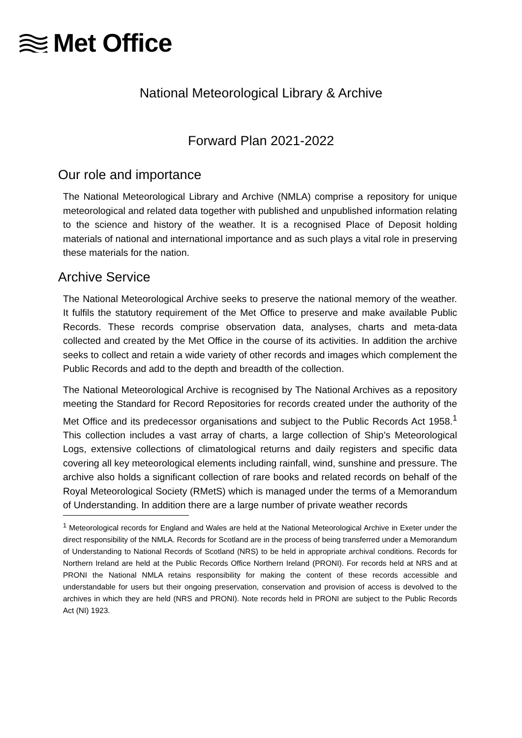Met Office
National Meteorological Library & Archive
Forward Plan 2021-2022
Our role and importance
The National Meteorological Library and Archive (NMLA) comprise a repository for unique meteorological and related data together with published and unpublished information relating to the science and history of the weather. It is a recognised Place of Deposit holding materials of national and international importance and as such plays a vital role in preserving these materials for the nation.
Archive Service
The National Meteorological Archive seeks to preserve the national memory of the weather. It fulfils the statutory requirement of the Met Office to preserve and make available Public Records. These records comprise observation data, analyses, charts and meta-data collected and created by the Met Office in the course of its activities. In addition the archive seeks to collect and retain a wide variety of other records and images which complement the Public Records and add to the depth and breadth of the collection.
The National Meteorological Archive is recognised by The National Archives as a repository meeting the Standard for Record Repositories for records created under the authority of the Met Office and its predecessor organisations and subject to the Public Records Act 1958.<sup>1</sup> This collection includes a vast array of charts, a large collection of Ship’s Meteorological Logs, extensive collections of climatological returns and daily registers and specific data covering all key meteorological elements including rainfall, wind, sunshine and pressure. The archive also holds a significant collection of rare books and related records on behalf of the Royal Meteorological Society (RMetS) which is managed under the terms of a Memorandum of Understanding. In addition there are a large number of private weather records
<sup>1</sup> Meteorological records for England and Wales are held at the National Meteorological Archive in Exeter under the direct responsibility of the NMLA. Records for Scotland are in the process of being transferred under a Memorandum of Understanding to National Records of Scotland (NRS) to be held in appropriate archival conditions. Records for Northern Ireland are held at the Public Records Office Northern Ireland (PRONI). For records held at NRS and at PRONI the National NMLA retains responsibility for making the content of these records accessible and understandable for users but their ongoing preservation, conservation and provision of access is devolved to the archives in which they are held (NRS and PRONI). Note records held in PRONI are subject to the Public Records Act (NI) 1923.